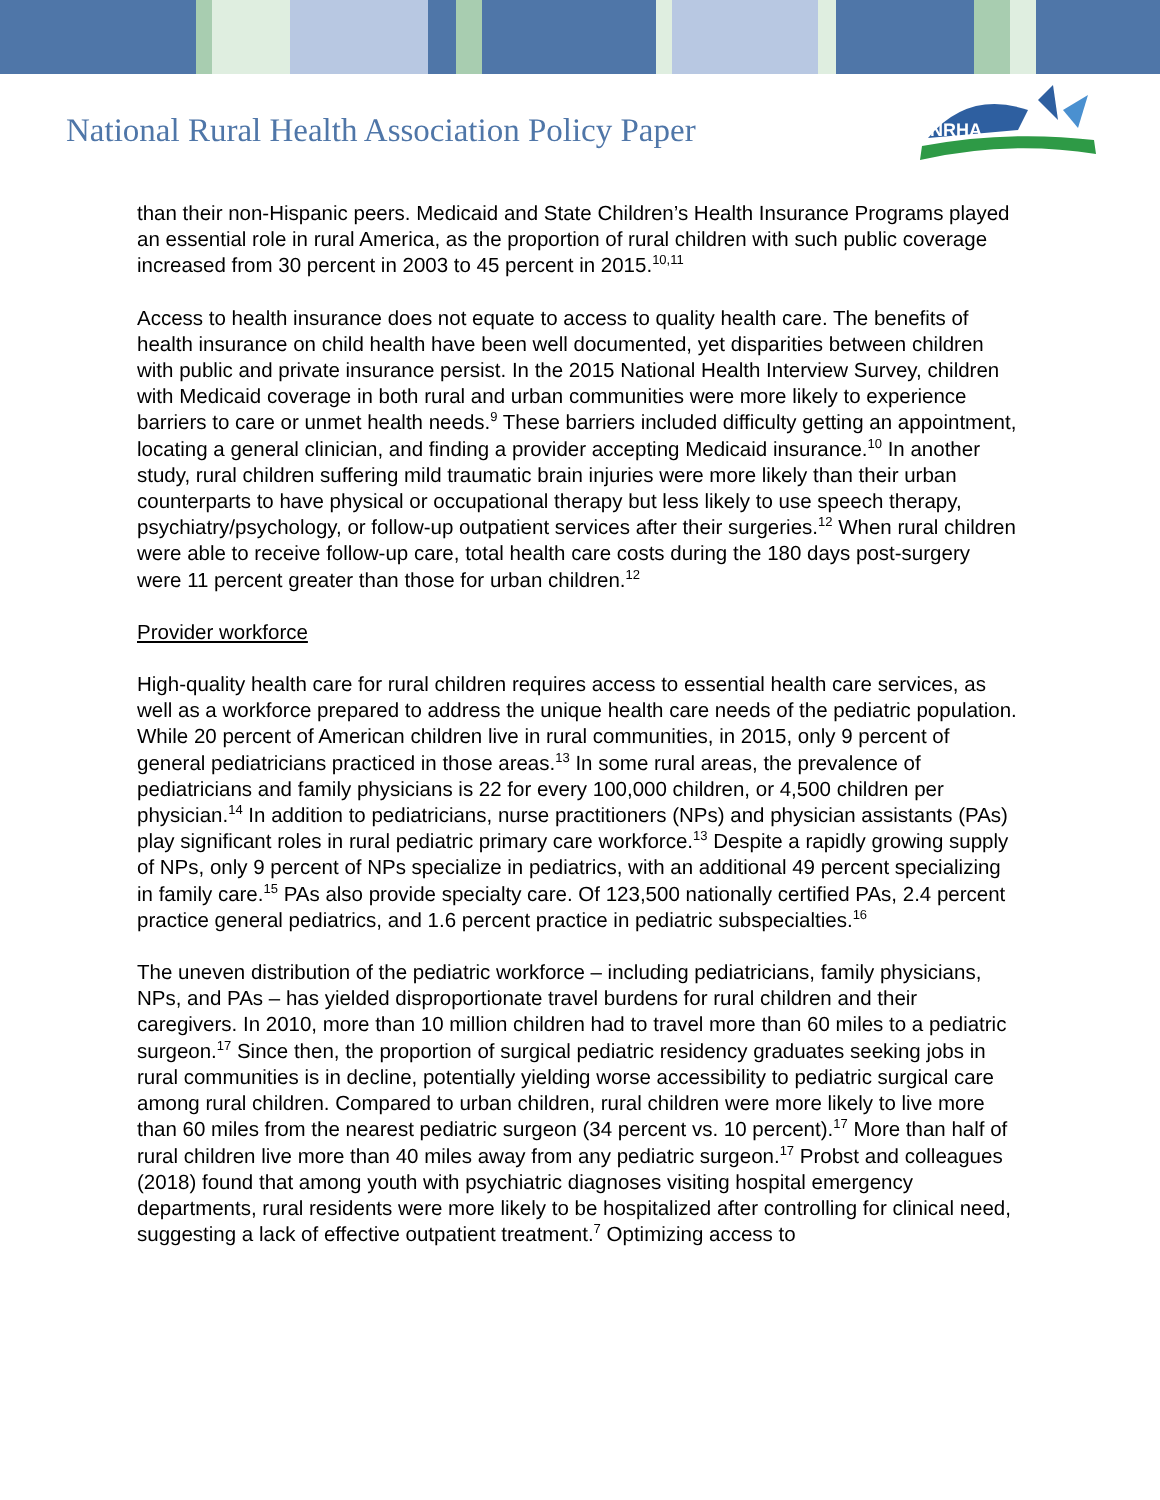National Rural Health Association Policy Paper
NRHA
than their non-Hispanic peers. Medicaid and State Children’s Health Insurance Programs played an essential role in rural America, as the proportion of rural children with such public coverage increased from 30 percent in 2003 to 45 percent in 2015.<sup>10,11</sup>
Access to health insurance does not equate to access to quality health care. The benefits of health insurance on child health have been well documented, yet disparities between children with public and private insurance persist. In the 2015 National Health Interview Survey, children with Medicaid coverage in both rural and urban communities were more likely to experience barriers to care or unmet health needs.<sup>9</sup> These barriers included difficulty getting an appointment, locating a general clinician, and finding a provider accepting Medicaid insurance.<sup>10</sup> In another study, rural children suffering mild traumatic brain injuries were more likely than their urban counterparts to have physical or occupational therapy but less likely to use speech therapy, psychiatry/psychology, or follow-up outpatient services after their surgeries.<sup>12</sup> When rural children were able to receive follow-up care, total health care costs during the 180 days post-surgery were 11 percent greater than those for urban children.<sup>12</sup>
Provider workforce
High-quality health care for rural children requires access to essential health care services, as well as a workforce prepared to address the unique health care needs of the pediatric population. While 20 percent of American children live in rural communities, in 2015, only 9 percent of general pediatricians practiced in those areas.<sup>13</sup> In some rural areas, the prevalence of pediatricians and family physicians is 22 for every 100,000 children, or 4,500 children per physician.<sup>14</sup> In addition to pediatricians, nurse practitioners (NPs) and physician assistants (PAs) play significant roles in rural pediatric primary care workforce.<sup>13</sup> Despite a rapidly growing supply of NPs, only 9 percent of NPs specialize in pediatrics, with an additional 49 percent specializing in family care.<sup>15</sup> PAs also provide specialty care. Of 123,500 nationally certified PAs, 2.4 percent practice general pediatrics, and 1.6 percent practice in pediatric subspecialties.<sup>16</sup>
The uneven distribution of the pediatric workforce – including pediatricians, family physicians, NPs, and PAs – has yielded disproportionate travel burdens for rural children and their caregivers. In 2010, more than 10 million children had to travel more than 60 miles to a pediatric surgeon.<sup>17</sup> Since then, the proportion of surgical pediatric residency graduates seeking jobs in rural communities is in decline, potentially yielding worse accessibility to pediatric surgical care among rural children. Compared to urban children, rural children were more likely to live more than 60 miles from the nearest pediatric surgeon (34 percent vs. 10 percent).<sup>17</sup> More than half of rural children live more than 40 miles away from any pediatric surgeon.<sup>17</sup> Probst and colleagues (2018) found that among youth with psychiatric diagnoses visiting hospital emergency departments, rural residents were more likely to be hospitalized after controlling for clinical need, suggesting a lack of effective outpatient treatment.<sup>7</sup> Optimizing access to